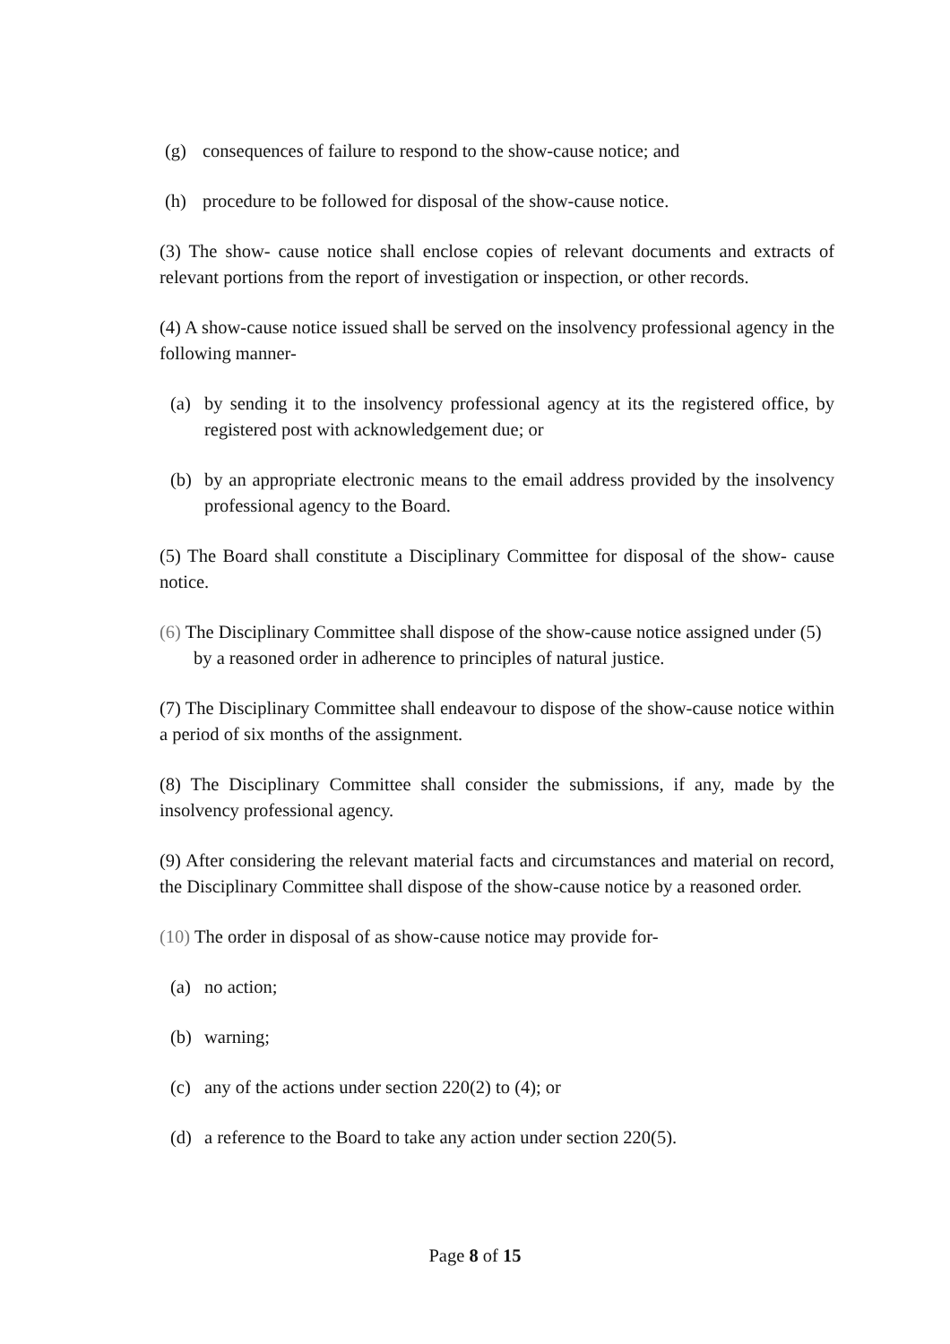(g) consequences of failure to respond to the show-cause notice; and
(h) procedure to be followed for disposal of the show-cause notice.
(3) The show- cause notice shall enclose copies of relevant documents and extracts of relevant portions from the report of investigation or inspection, or other records.
(4) A show-cause notice issued shall be served on the insolvency professional agency in the following manner-
(a) by sending it to the insolvency professional agency at its the registered office, by registered post with acknowledgement due; or
(b) by an appropriate electronic means to the email address provided by the insolvency professional agency to the Board.
(5) The Board shall constitute a Disciplinary Committee for disposal of the show- cause notice.
(6) The Disciplinary Committee shall dispose of the show-cause notice assigned under (5) by a reasoned order in adherence to principles of natural justice.
(7) The Disciplinary Committee shall endeavour to dispose of the show-cause notice within a period of six months of the assignment.
(8) The Disciplinary Committee shall consider the submissions, if any, made by the insolvency professional agency.
(9) After considering the relevant material facts and circumstances and material on record, the Disciplinary Committee shall dispose of the show-cause notice by a reasoned order.
(10) The order in disposal of as show-cause notice may provide for-
(a) no action;
(b) warning;
(c) any of the actions under section 220(2) to (4); or
(d) a reference to the Board to take any action under section 220(5).
Page 8 of 15